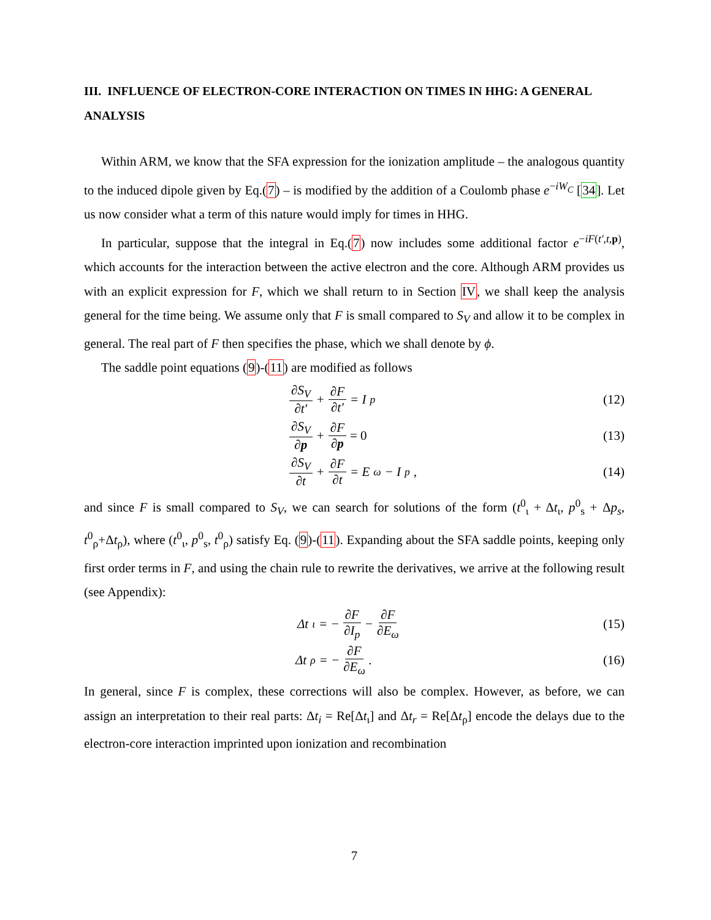III. INFLUENCE OF ELECTRON-CORE INTERACTION ON TIMES IN HHG: A GENERAL ANALYSIS
Within ARM, we know that the SFA expression for the ionization amplitude – the analogous quantity to the induced dipole given by Eq.(7) – is modified by the addition of a Coulomb phase e<sup>−iW<sub>C</sub></sup> [34]. Let us now consider what a term of this nature would imply for times in HHG.
In particular, suppose that the integral in Eq.(7) now includes some additional factor e<sup>−iF(t′,t, p)</sup>, which accounts for the interaction between the active electron and the core. Although ARM provides us with an explicit expression for F, which we shall return to in Section IV, we shall keep the analysis general for the time being. We assume only that F is small compared to S<sub>V</sub> and allow it to be complex in general. The real part of F then specifies the phase, which we shall denote by ϕ.
The saddle point equations (9)-(11) are modified as follows
∂S<sub>V</sub> ∂t′ + ∂F ∂t′ = I<sub>p</sub> (12)
∂S<sub>V</sub> ∂p + ∂F ∂p = 0 (13)
∂S<sub>V</sub> ∂t + ∂F ∂t = E<sub>ω</sub> − I<sub>p</sub>, (14)
and since F is small compared to S<sub>V</sub>, we can search for solutions of the form (t<sup>0</sup><sub>ι</sub> + Δt<sub>ι</sub>, p<sup>0</sup><sub>s</sub> + Δp<sub>s</sub>, t<sup>0</sup><sub>ρ</sub>+Δt<sub>ρ</sub>), where (t<sup>0</sup><sub>ι</sub>, p<sup>0</sup><sub>s</sub>, t<sup>0</sup><sub>ρ</sub>) satisfy Eq. (9)-(11). Expanding about the SFA saddle points, keeping only first order terms in F, and using the chain rule to rewrite the derivatives, we arrive at the following result (see Appendix):
Δt<sub>ι</sub> = − ∂F ∂I<sub>p</sub> − ∂F ∂E<sub>ω</sub> (15)
Δt<sub>ρ</sub> = − ∂F ∂E<sub>ω</sub>. (16)
In general, since F is complex, these corrections will also be complex. However, as before, we can assign an interpretation to their real parts: Δt<sub>i</sub> = Re[Δt<sub>ι</sub>] and Δt<sub>r</sub> = Re[Δt<sub>ρ</sub>] encode the delays due to the electron-core interaction imprinted upon ionization and recombination
7